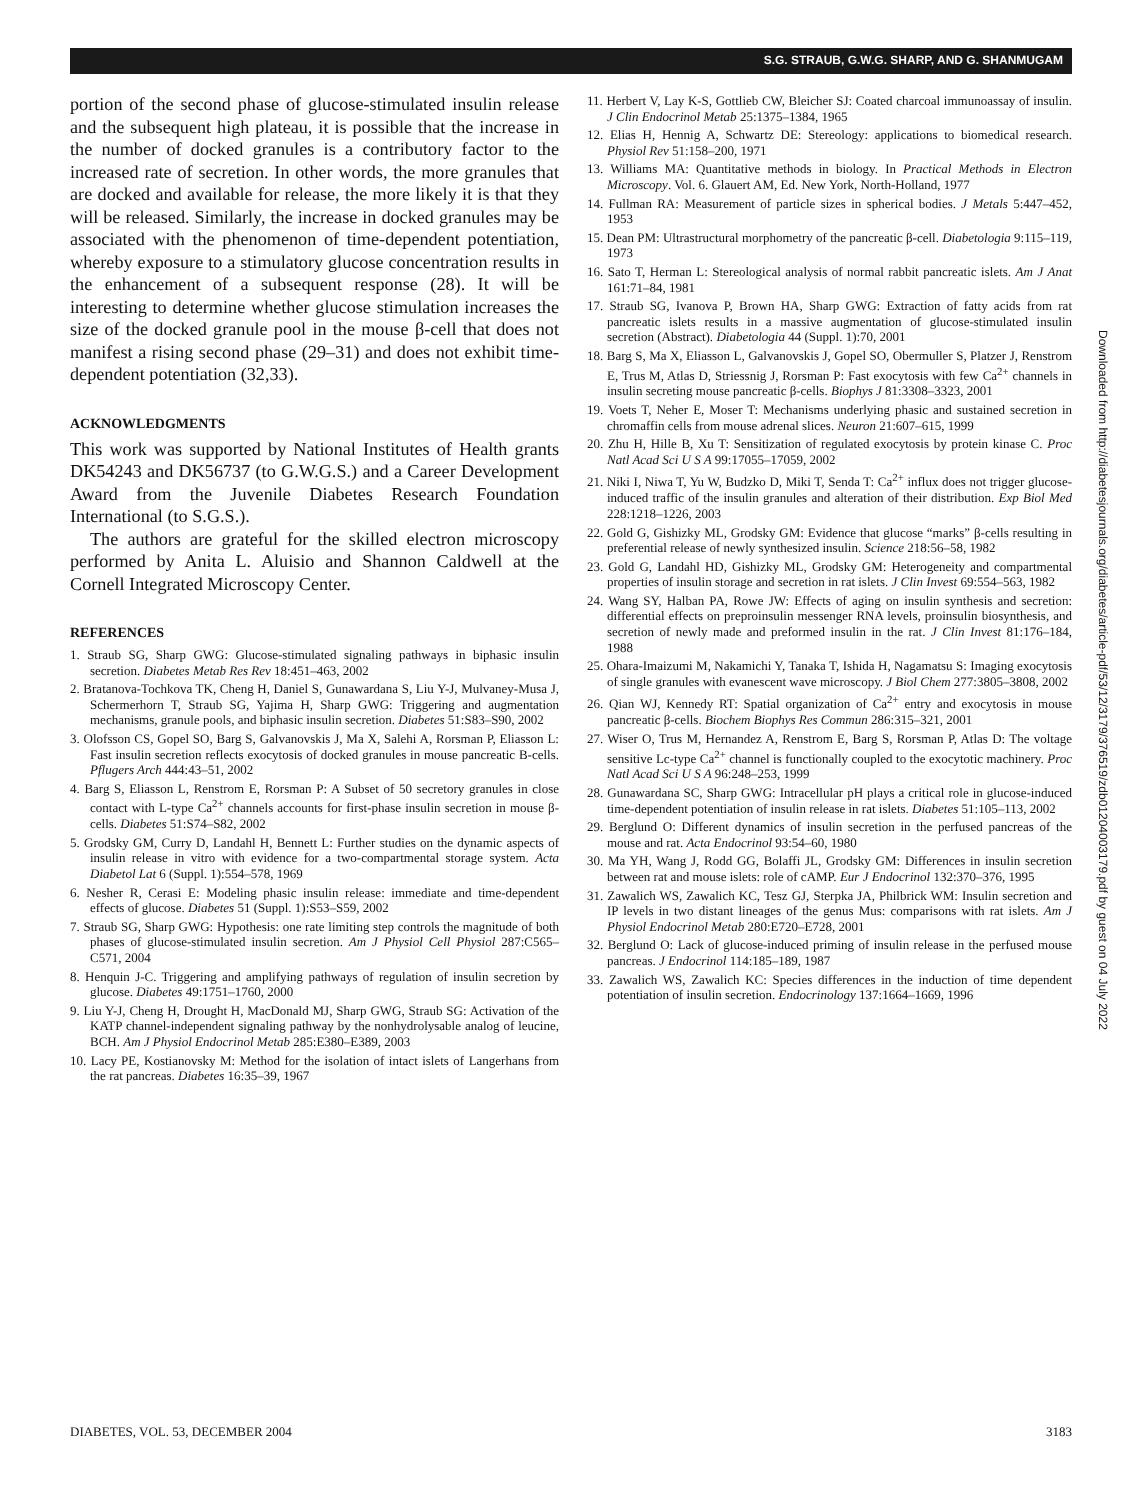S.G. STRAUB, G.W.G. SHARP, AND G. SHANMUGAM
portion of the second phase of glucose-stimulated insulin release and the subsequent high plateau, it is possible that the increase in the number of docked granules is a contributory factor to the increased rate of secretion. In other words, the more granules that are docked and available for release, the more likely it is that they will be released. Similarly, the increase in docked granules may be associated with the phenomenon of time-dependent potentiation, whereby exposure to a stimulatory glucose concentration results in the enhancement of a subsequent response (28). It will be interesting to determine whether glucose stimulation increases the size of the docked granule pool in the mouse β-cell that does not manifest a rising second phase (29–31) and does not exhibit time-dependent potentiation (32,33).
ACKNOWLEDGMENTS
This work was supported by National Institutes of Health grants DK54243 and DK56737 (to G.W.G.S.) and a Career Development Award from the Juvenile Diabetes Research Foundation International (to S.G.S.).
The authors are grateful for the skilled electron microscopy performed by Anita L. Aluisio and Shannon Caldwell at the Cornell Integrated Microscopy Center.
REFERENCES
1. Straub SG, Sharp GWG: Glucose-stimulated signaling pathways in biphasic insulin secretion. Diabetes Metab Res Rev 18:451–463, 2002
2. Bratanova-Tochkova TK, Cheng H, Daniel S, Gunawardana S, Liu Y-J, Mulvaney-Musa J, Schermerhorn T, Straub SG, Yajima H, Sharp GWG: Triggering and augmentation mechanisms, granule pools, and biphasic insulin secretion. Diabetes 51:S83–S90, 2002
3. Olofsson CS, Gopel SO, Barg S, Galvanovskis J, Ma X, Salehi A, Rorsman P, Eliasson L: Fast insulin secretion reflects exocytosis of docked granules in mouse pancreatic B-cells. Pflugers Arch 444:43–51, 2002
4. Barg S, Eliasson L, Renstrom E, Rorsman P: A Subset of 50 secretory granules in close contact with L-type Ca<sup>2+</sup> channels accounts for first-phase insulin secretion in mouse β-cells. Diabetes 51:S74–S82, 2002
5. Grodsky GM, Curry D, Landahl H, Bennett L: Further studies on the dynamic aspects of insulin release in vitro with evidence for a two-compartmental storage system. Acta Diabetol Lat 6 (Suppl. 1):554–578, 1969
6. Nesher R, Cerasi E: Modeling phasic insulin release: immediate and time-dependent effects of glucose. Diabetes 51 (Suppl. 1):S53–S59, 2002
7. Straub SG, Sharp GWG: Hypothesis: one rate limiting step controls the magnitude of both phases of glucose-stimulated insulin secretion. Am J Physiol Cell Physiol 287:C565–C571, 2004
8. Henquin J-C. Triggering and amplifying pathways of regulation of insulin secretion by glucose. Diabetes 49:1751–1760, 2000
9. Liu Y-J, Cheng H, Drought H, MacDonald MJ, Sharp GWG, Straub SG: Activation of the KATP channel-independent signaling pathway by the nonhydrolysable analog of leucine, BCH. Am J Physiol Endocrinol Metab 285:E380–E389, 2003
10. Lacy PE, Kostianovsky M: Method for the isolation of intact islets of Langerhans from the rat pancreas. Diabetes 16:35–39, 1967
11. Herbert V, Lay K-S, Gottlieb CW, Bleicher SJ: Coated charcoal immunoassay of insulin. J Clin Endocrinol Metab 25:1375–1384, 1965
12. Elias H, Hennig A, Schwartz DE: Stereology: applications to biomedical research. Physiol Rev 51:158–200, 1971
13. Williams MA: Quantitative methods in biology. In Practical Methods in Electron Microscopy. Vol. 6. Glauert AM, Ed. New York, North-Holland, 1977
14. Fullman RA: Measurement of particle sizes in spherical bodies. J Metals 5:447–452, 1953
15. Dean PM: Ultrastructural morphometry of the pancreatic β-cell. Diabetologia 9:115–119, 1973
16. Sato T, Herman L: Stereological analysis of normal rabbit pancreatic islets. Am J Anat 161:71–84, 1981
17. Straub SG, Ivanova P, Brown HA, Sharp GWG: Extraction of fatty acids from rat pancreatic islets results in a massive augmentation of glucose-stimulated insulin secretion (Abstract). Diabetologia 44 (Suppl. 1):70, 2001
18. Barg S, Ma X, Eliasson L, Galvanovskis J, Gopel SO, Obermuller S, Platzer J, Renstrom E, Trus M, Atlas D, Striessnig J, Rorsman P: Fast exocytosis with few Ca<sup>2+</sup> channels in insulin secreting mouse pancreatic β-cells. Biophys J 81:3308–3323, 2001
19. Voets T, Neher E, Moser T: Mechanisms underlying phasic and sustained secretion in chromaffin cells from mouse adrenal slices. Neuron 21:607–615, 1999
20. Zhu H, Hille B, Xu T: Sensitization of regulated exocytosis by protein kinase C. Proc Natl Acad Sci U S A 99:17055–17059, 2002
21. Niki I, Niwa T, Yu W, Budzko D, Miki T, Senda T: Ca<sup>2+</sup> influx does not trigger glucose-induced traffic of the insulin granules and alteration of their distribution. Exp Biol Med 228:1218–1226, 2003
22. Gold G, Gishizky ML, Grodsky GM: Evidence that glucose “marks” β-cells resulting in preferential release of newly synthesized insulin. Science 218:56–58, 1982
23. Gold G, Landahl HD, Gishizky ML, Grodsky GM: Heterogeneity and compartmental properties of insulin storage and secretion in rat islets. J Clin Invest 69:554–563, 1982
24. Wang SY, Halban PA, Rowe JW: Effects of aging on insulin synthesis and secretion: differential effects on preproinsulin messenger RNA levels, proinsulin biosynthesis, and secretion of newly made and preformed insulin in the rat. J Clin Invest 81:176–184, 1988
25. Ohara-Imaizumi M, Nakamichi Y, Tanaka T, Ishida H, Nagamatsu S: Imaging exocytosis of single granules with evanescent wave microscopy. J Biol Chem 277:3805–3808, 2002
26. Qian WJ, Kennedy RT: Spatial organization of Ca<sup>2+</sup> entry and exocytosis in mouse pancreatic β-cells. Biochem Biophys Res Commun 286:315–321, 2001
27. Wiser O, Trus M, Hernandez A, Renstrom E, Barg S, Rorsman P, Atlas D: The voltage sensitive Lc-type Ca<sup>2+</sup> channel is functionally coupled to the exocytotic machinery. Proc Natl Acad Sci U S A 96:248–253, 1999
28. Gunawardana SC, Sharp GWG: Intracellular pH plays a critical role in glucose-induced time-dependent potentiation of insulin release in rat islets. Diabetes 51:105–113, 2002
29. Berglund O: Different dynamics of insulin secretion in the perfused pancreas of the mouse and rat. Acta Endocrinol 93:54–60, 1980
30. Ma YH, Wang J, Rodd GG, Bolaffi JL, Grodsky GM: Differences in insulin secretion between rat and mouse islets: role of cAMP. Eur J Endocrinol 132:370–376, 1995
31. Zawalich WS, Zawalich KC, Tesz GJ, Sterpka JA, Philbrick WM: Insulin secretion and IP levels in two distant lineages of the genus Mus: comparisons with rat islets. Am J Physiol Endocrinol Metab 280:E720–E728, 2001
32. Berglund O: Lack of glucose-induced priming of insulin release in the perfused mouse pancreas. J Endocrinol 114:185–189, 1987
33. Zawalich WS, Zawalich KC: Species differences in the induction of time dependent potentiation of insulin secretion. Endocrinology 137:1664–1669, 1996
Downloaded from http://diabetesjournals.org/diabetes/article-pdf/53/12/3179/376519/zdb01204003179.pdf by guest on 04 July 2022
DIABETES, VOL. 53, DECEMBER 2004 3183